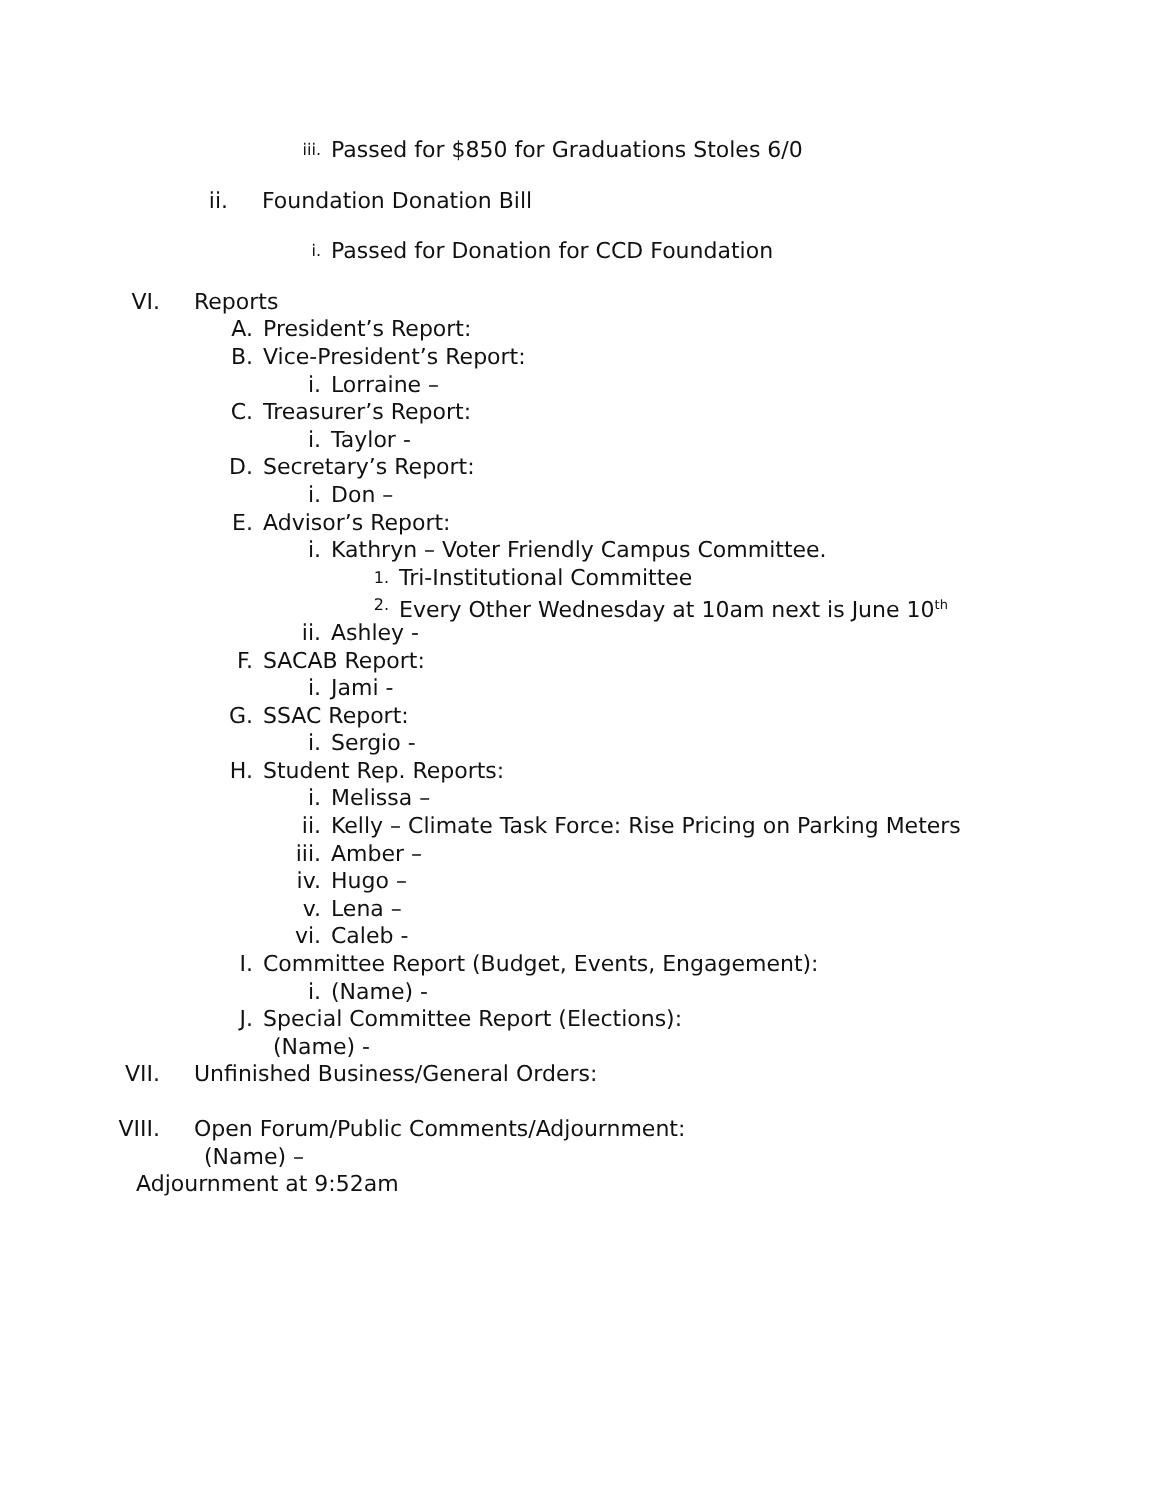iii. Passed for $850 for Graduations Stoles 6/0
ii. Foundation Donation Bill
i. Passed for Donation for CCD Foundation
VI. Reports
A. President’s Report:
B. Vice-President’s Report:
i. Lorraine –
C. Treasurer’s Report:
i. Taylor -
D. Secretary’s Report:
i. Don –
E. Advisor’s Report:
i. Kathryn – Voter Friendly Campus Committee.
1. Tri-Institutional Committee
2. Every Other Wednesday at 10am next is June 10<sup>th</sup>
ii. Ashley -
F. SACAB Report:
i. Jami -
G. SSAC Report:
i. Sergio -
H. Student Rep. Reports:
i. Melissa –
ii. Kelly – Climate Task Force: Rise Pricing on Parking Meters
iii. Amber –
iv. Hugo –
v. Lena –
vi. Caleb -
I. Committee Report (Budget, Events, Engagement):
i. (Name) -
J. Special Committee Report (Elections):
(Name) -
VII. Unfinished Business/General Orders:
VIII. Open Forum/Public Comments/Adjournment:
(Name) –
Adjournment at 9:52am